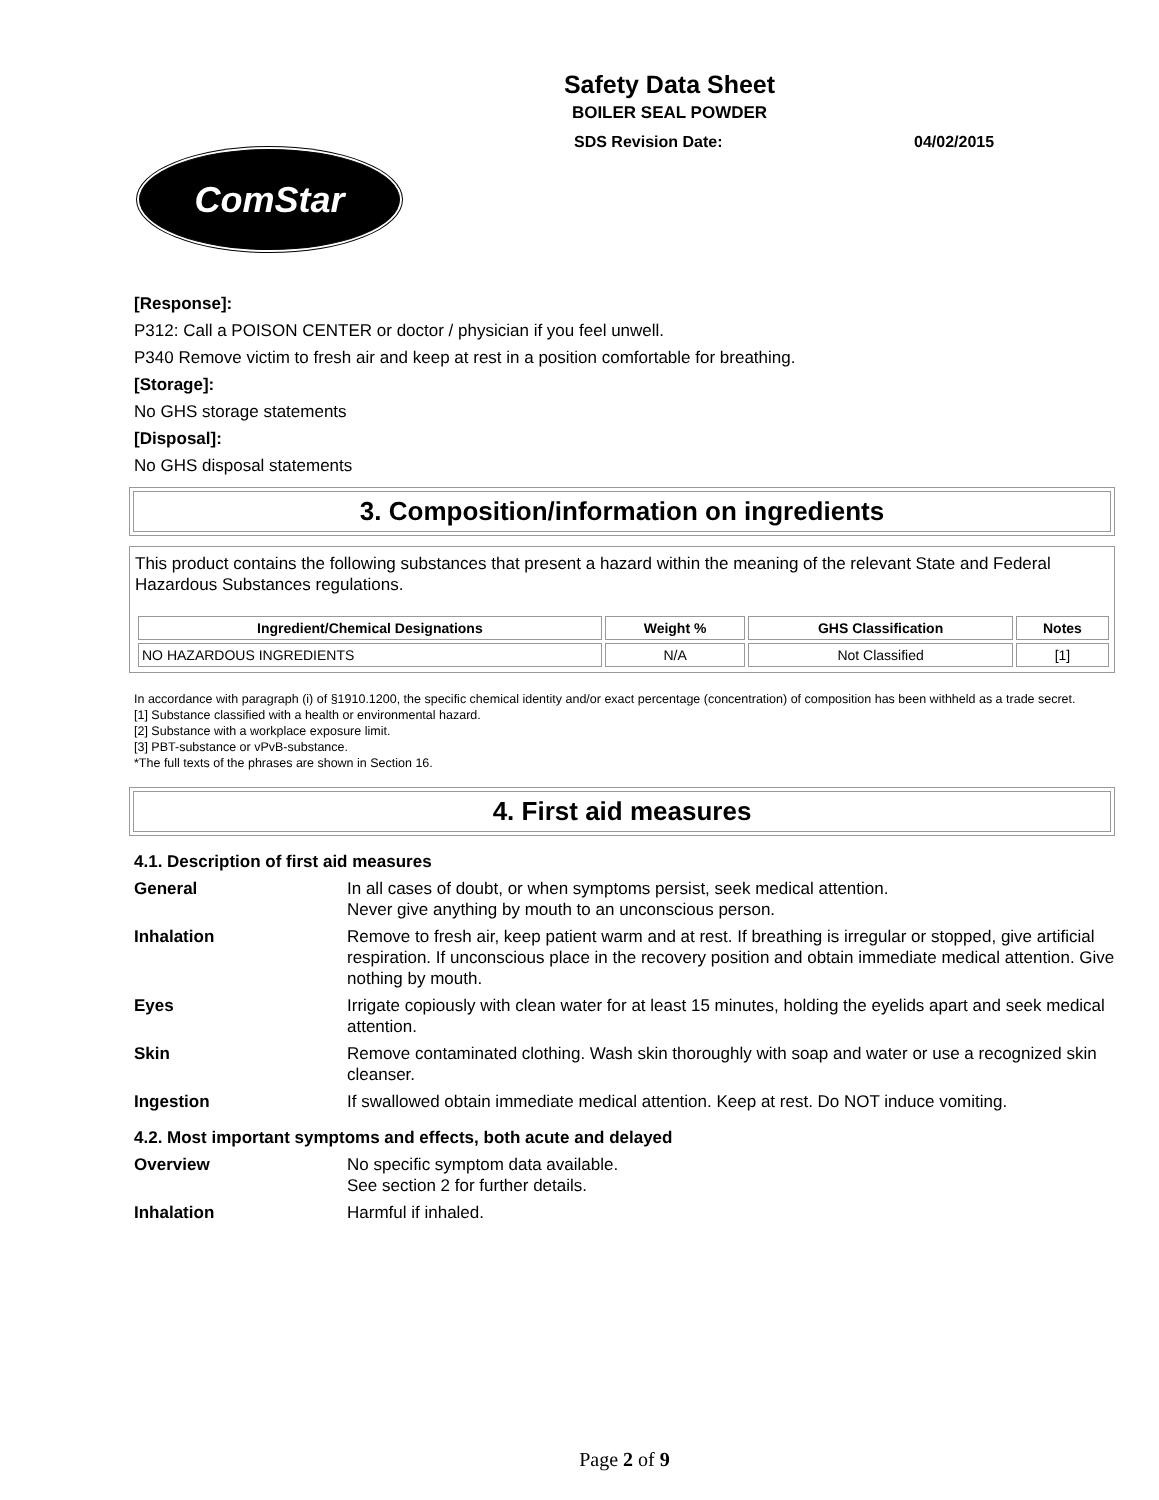Safety Data Sheet
BOILER SEAL POWDER
SDS Revision Date: 04/02/2015
ComStar
[Response]:
P312: Call a POISON CENTER or doctor / physician if you feel unwell.
P340 Remove victim to fresh air and keep at rest in a position comfortable for breathing.
[Storage]:
No GHS storage statements
[Disposal]:
No GHS disposal statements
3. Composition/information on ingredients
This product contains the following substances that present a hazard within the meaning of the relevant State and Federal Hazardous Substances regulations.
| Ingredient/Chemical Designations | Weight % | GHS Classification | Notes |
| --- | --- | --- | --- |
| NO HAZARDOUS INGREDIENTS | N/A | Not Classified | [1] |
In accordance with paragraph (i) of §1910.1200, the specific chemical identity and/or exact percentage (concentration) of composition has been withheld as a trade secret.
[1] Substance classified with a health or environmental hazard.
[2] Substance with a workplace exposure limit.
[3] PBT-substance or vPvB-substance.
*The full texts of the phrases are shown in Section 16.
4. First aid measures
4.1. Description of first aid measures
General
In all cases of doubt, or when symptoms persist, seek medical attention.
Never give anything by mouth to an unconscious person.
Inhalation
Remove to fresh air, keep patient warm and at rest. If breathing is irregular or stopped, give artificial respiration. If unconscious place in the recovery position and obtain immediate medical attention. Give nothing by mouth.
Eyes
Irrigate copiously with clean water for at least 15 minutes, holding the eyelids apart and seek medical attention.
Skin
Remove contaminated clothing. Wash skin thoroughly with soap and water or use a recognized skin cleanser.
Ingestion
If swallowed obtain immediate medical attention. Keep at rest. Do NOT induce vomiting.
4.2. Most important symptoms and effects, both acute and delayed
Overview
No specific symptom data available.
See section 2 for further details.
Inhalation
Harmful if inhaled.
Page 2 of 9